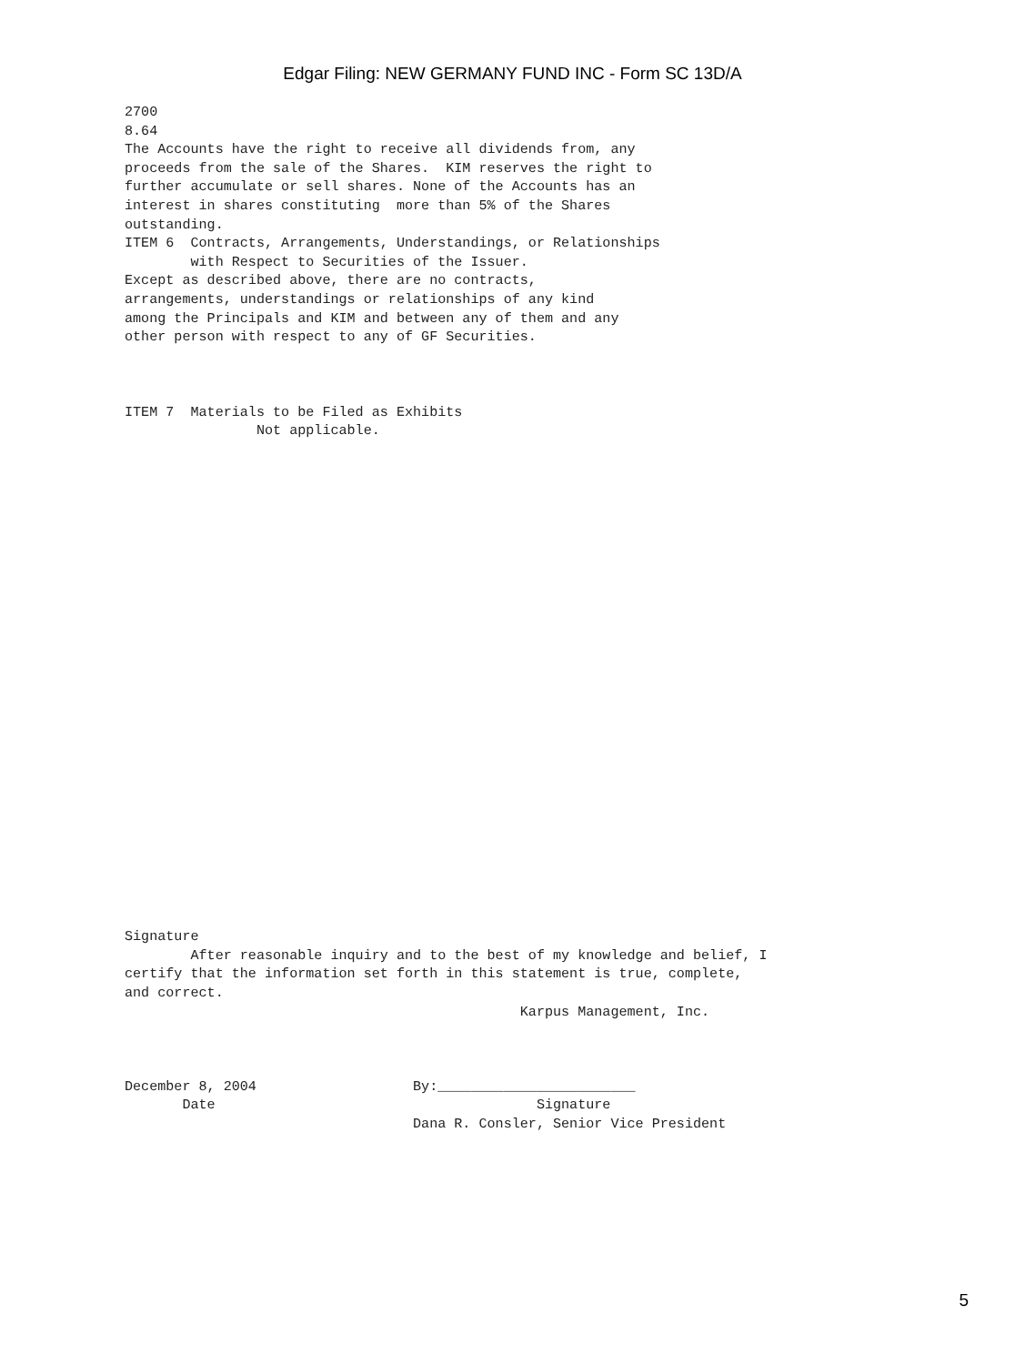Edgar Filing: NEW GERMANY FUND INC - Form SC 13D/A
2700
8.64
The Accounts have the right to receive all dividends from, any
proceeds from the sale of the Shares.  KIM reserves the right to
further accumulate or sell shares. None of the Accounts has an
interest in shares constituting  more than 5% of the Shares
outstanding.
ITEM 6  Contracts, Arrangements, Understandings, or Relationships
        with Respect to Securities of the Issuer.
Except as described above, there are no contracts,
arrangements, understandings or relationships of any kind
among the Principals and KIM and between any of them and any
other person with respect to any of GF Securities.



ITEM 7  Materials to be Filed as Exhibits
                Not applicable.


























Signature
        After reasonable inquiry and to the best of my knowledge and belief, I
certify that the information set forth in this statement is true, complete,
and correct.
                                                Karpus Management, Inc.



December 8, 2004                   By:________________________
       Date                                       Signature
                                   Dana R. Consler, Senior Vice President
5